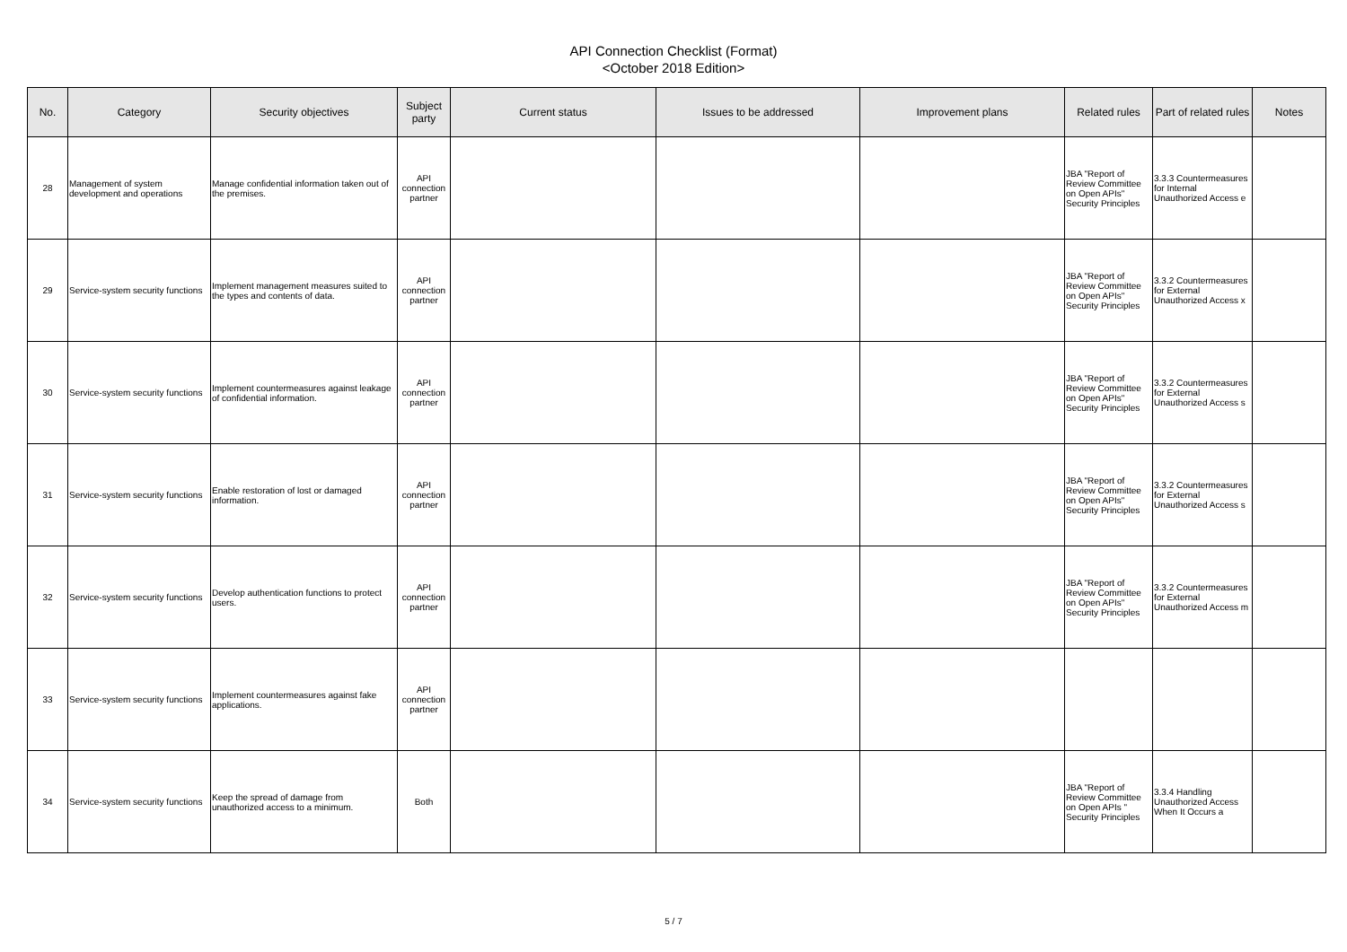API Connection Checklist (Format)
<October 2018 Edition>
| No. | Category | Security objectives | Subject party | Current status | Issues to be addressed | Improvement plans | Related rules | Part of related rules | Notes |
| --- | --- | --- | --- | --- | --- | --- | --- | --- | --- |
| 28 | Management of system development and operations | Manage confidential information taken out of the premises. | API connection partner | | | | JBA "Report of Review Committee on Open APIs" Security Principles | 3.3.3 Countermeasures for Internal Unauthorized Access e | |
| 29 | Service-system security functions | Implement management measures suited to the types and contents of data. | API connection partner | | | | JBA "Report of Review Committee on Open APIs" Security Principles | 3.3.2 Countermeasures for External Unauthorized Access x | |
| 30 | Service-system security functions | Implement countermeasures against leakage of confidential information. | API connection partner | | | | JBA "Report of Review Committee on Open APIs" Security Principles | 3.3.2 Countermeasures for External Unauthorized Access s | |
| 31 | Service-system security functions | Enable restoration of lost or damaged information. | API connection partner | | | | JBA "Report of Review Committee on Open APIs" Security Principles | 3.3.2 Countermeasures for External Unauthorized Access s | |
| 32 | Service-system security functions | Develop authentication functions to protect users. | API connection partner | | | | JBA "Report of Review Committee on Open APIs" Security Principles | 3.3.2 Countermeasures for External Unauthorized Access m | |
| 33 | Service-system security functions | Implement countermeasures against fake applications. | API connection partner | | | | | | |
| 34 | Service-system security functions | Keep the spread of damage from unauthorized access to a minimum. | Both | | | | JBA "Report of Review Committee on Open APIs " Security Principles | 3.3.4 Handling Unauthorized Access When It Occurs a | |
5 / 7